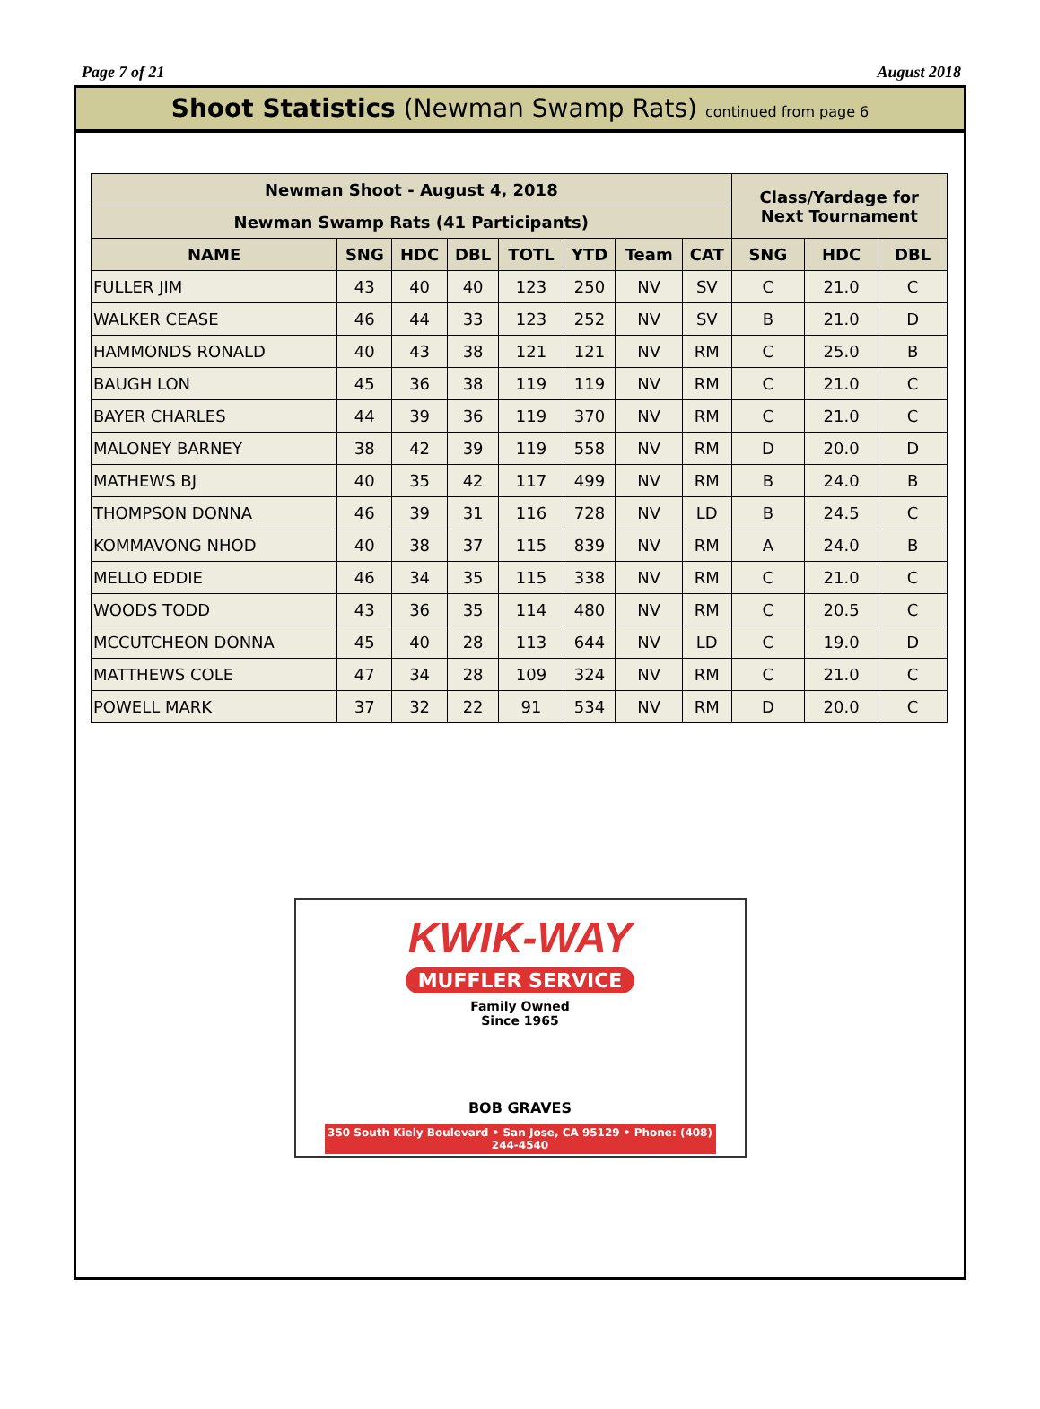Page 7 of 21 August 2018
Shoot Statistics (Newman Swamp Rats) continued from page 6
| Newman Shoot - August 4, 2018 | | | | | | | | Class/Yardage for Next Tournament | | |
| --- | --- | --- | --- | --- | --- | --- | --- | --- | --- | --- |
| Newman Swamp Rats (41 Participants) | | | | | | | | | | |
| NAME | SNG | HDC | DBL | TOTL | YTD | Team | CAT | SNG | HDC | DBL |
| FULLER JIM | 43 | 40 | 40 | 123 | 250 | NV | SV | C | 21.0 | C |
| WALKER CEASE | 46 | 44 | 33 | 123 | 252 | NV | SV | B | 21.0 | D |
| HAMMONDS RONALD | 40 | 43 | 38 | 121 | 121 | NV | RM | C | 25.0 | B |
| BAUGH LON | 45 | 36 | 38 | 119 | 119 | NV | RM | C | 21.0 | C |
| BAYER CHARLES | 44 | 39 | 36 | 119 | 370 | NV | RM | C | 21.0 | C |
| MALONEY BARNEY | 38 | 42 | 39 | 119 | 558 | NV | RM | D | 20.0 | D |
| MATHEWS BJ | 40 | 35 | 42 | 117 | 499 | NV | RM | B | 24.0 | B |
| THOMPSON DONNA | 46 | 39 | 31 | 116 | 728 | NV | LD | B | 24.5 | C |
| KOMMAVONG NHOD | 40 | 38 | 37 | 115 | 839 | NV | RM | A | 24.0 | B |
| MELLO EDDIE | 46 | 34 | 35 | 115 | 338 | NV | RM | C | 21.0 | C |
| WOODS TODD | 43 | 36 | 35 | 114 | 480 | NV | RM | C | 20.5 | C |
| MCCUTCHEON DONNA | 45 | 40 | 28 | 113 | 644 | NV | LD | C | 19.0 | D |
| MATTHEWS COLE | 47 | 34 | 28 | 109 | 324 | NV | RM | C | 21.0 | C |
| POWELL MARK | 37 | 32 | 22 | 91 | 534 | NV | RM | D | 20.0 | C |
KWIK-WAY
MUFFLER SERVICE
Family Owned
Since 1965
BOB GRAVES
350 South Kiely Boulevard • San Jose, CA 95129 • Phone: (408) 244-4540